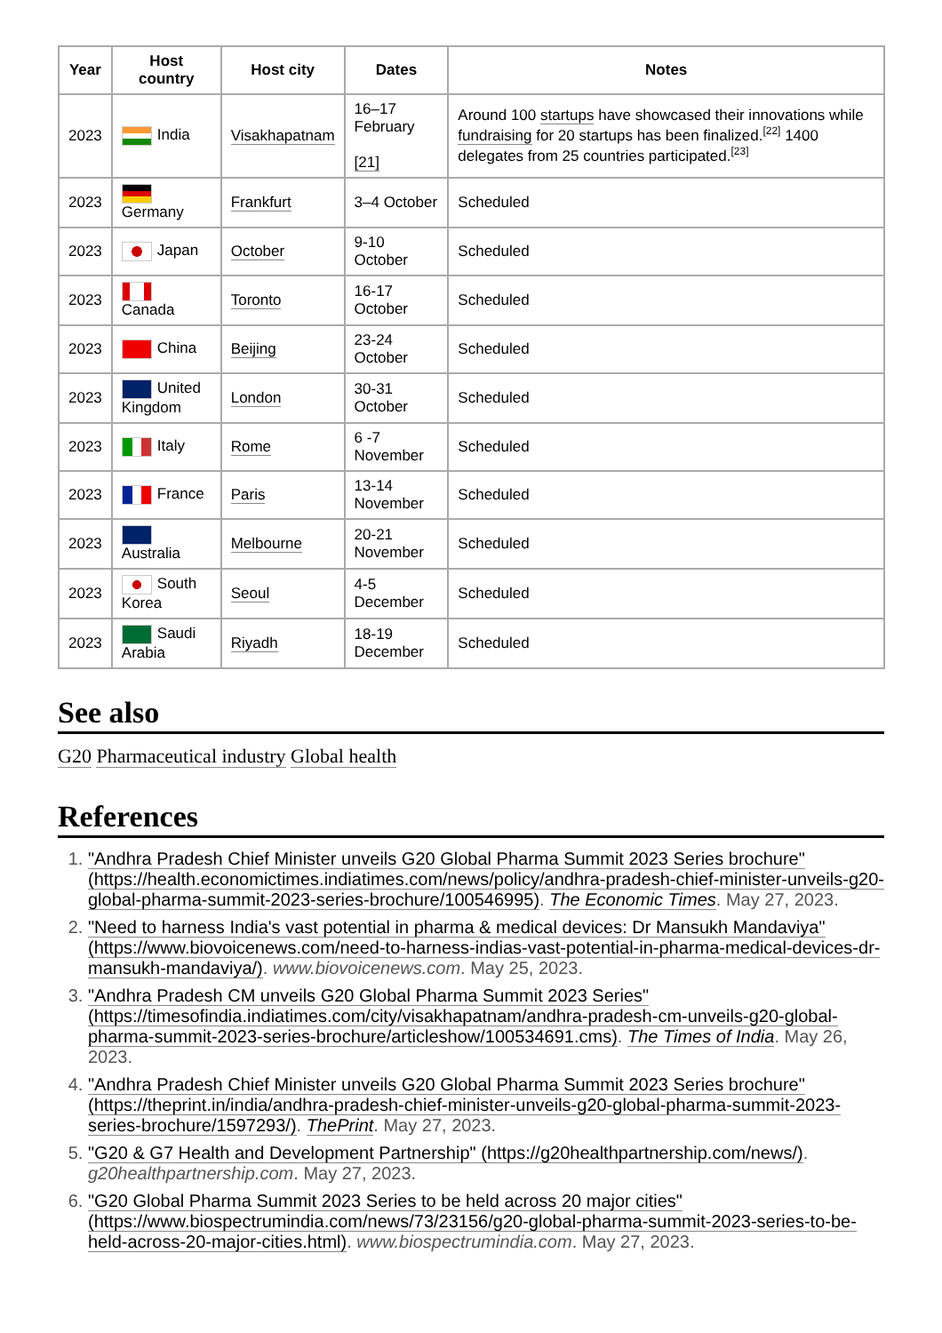| Year | Host country | Host city | Dates | Notes |
| --- | --- | --- | --- | --- |
| 2023 | India | Visakhapatnam | 16–17 February [21] | Around 100 startups have showcased their innovations while fundraising for 20 startups has been finalized.<sup>[22]</sup> 1400 delegates from 25 countries participated.<sup>[23]</sup> |
| 2023 | Germany | Frankfurt | 3–4 October | Scheduled |
| 2023 | Japan | October | 9-10 October | Scheduled |
| 2023 | Canada | Toronto | 16-17 October | Scheduled |
| 2023 | China | Beijing | 23-24 October | Scheduled |
| 2023 | United Kingdom | London | 30-31 October | Scheduled |
| 2023 | Italy | Rome | 6 -7 November | Scheduled |
| 2023 | France | Paris | 13-14 November | Scheduled |
| 2023 | Australia | Melbourne | 20-21 November | Scheduled |
| 2023 | South Korea | Seoul | 4-5 December | Scheduled |
| 2023 | Saudi Arabia | Riyadh | 18-19 December | Scheduled |
See also
G20 Pharmaceutical industry Global health
References
1. "Andhra Pradesh Chief Minister unveils G20 Global Pharma Summit 2023 Series brochure" (https://health.economictimes.indiatimes.com/news/policy/andhra-pradesh-chief-minister-unveils-g20-global-pharma-summit-2023-series-brochure/100546995). The Economic Times. May 27, 2023.
2. "Need to harness India's vast potential in pharma & medical devices: Dr Mansukh Mandaviya" (https://www.biovoicenews.com/need-to-harness-indias-vast-potential-in-pharma-medical-devices-dr-mansukh-mandaviya/). www.biovoicenews.com. May 25, 2023.
3. "Andhra Pradesh CM unveils G20 Global Pharma Summit 2023 Series" (https://timesofindia.indiatimes.com/city/visakhapatnam/andhra-pradesh-cm-unveils-g20-global-pharma-summit-2023-series-brochure/articleshow/100534691.cms). The Times of India. May 26, 2023.
4. "Andhra Pradesh Chief Minister unveils G20 Global Pharma Summit 2023 Series brochure" (https://theprint.in/india/andhra-pradesh-chief-minister-unveils-g20-global-pharma-summit-2023-series-brochure/1597293/). ThePrint. May 27, 2023.
5. "G20 & G7 Health and Development Partnership" (https://g20healthpartnership.com/news/). g20healthpartnership.com. May 27, 2023.
6. "G20 Global Pharma Summit 2023 Series to be held across 20 major cities" (https://www.biospectrumindia.com/news/73/23156/g20-global-pharma-summit-2023-series-to-be-held-across-20-major-cities.html). www.biospectrumindia.com. May 27, 2023.